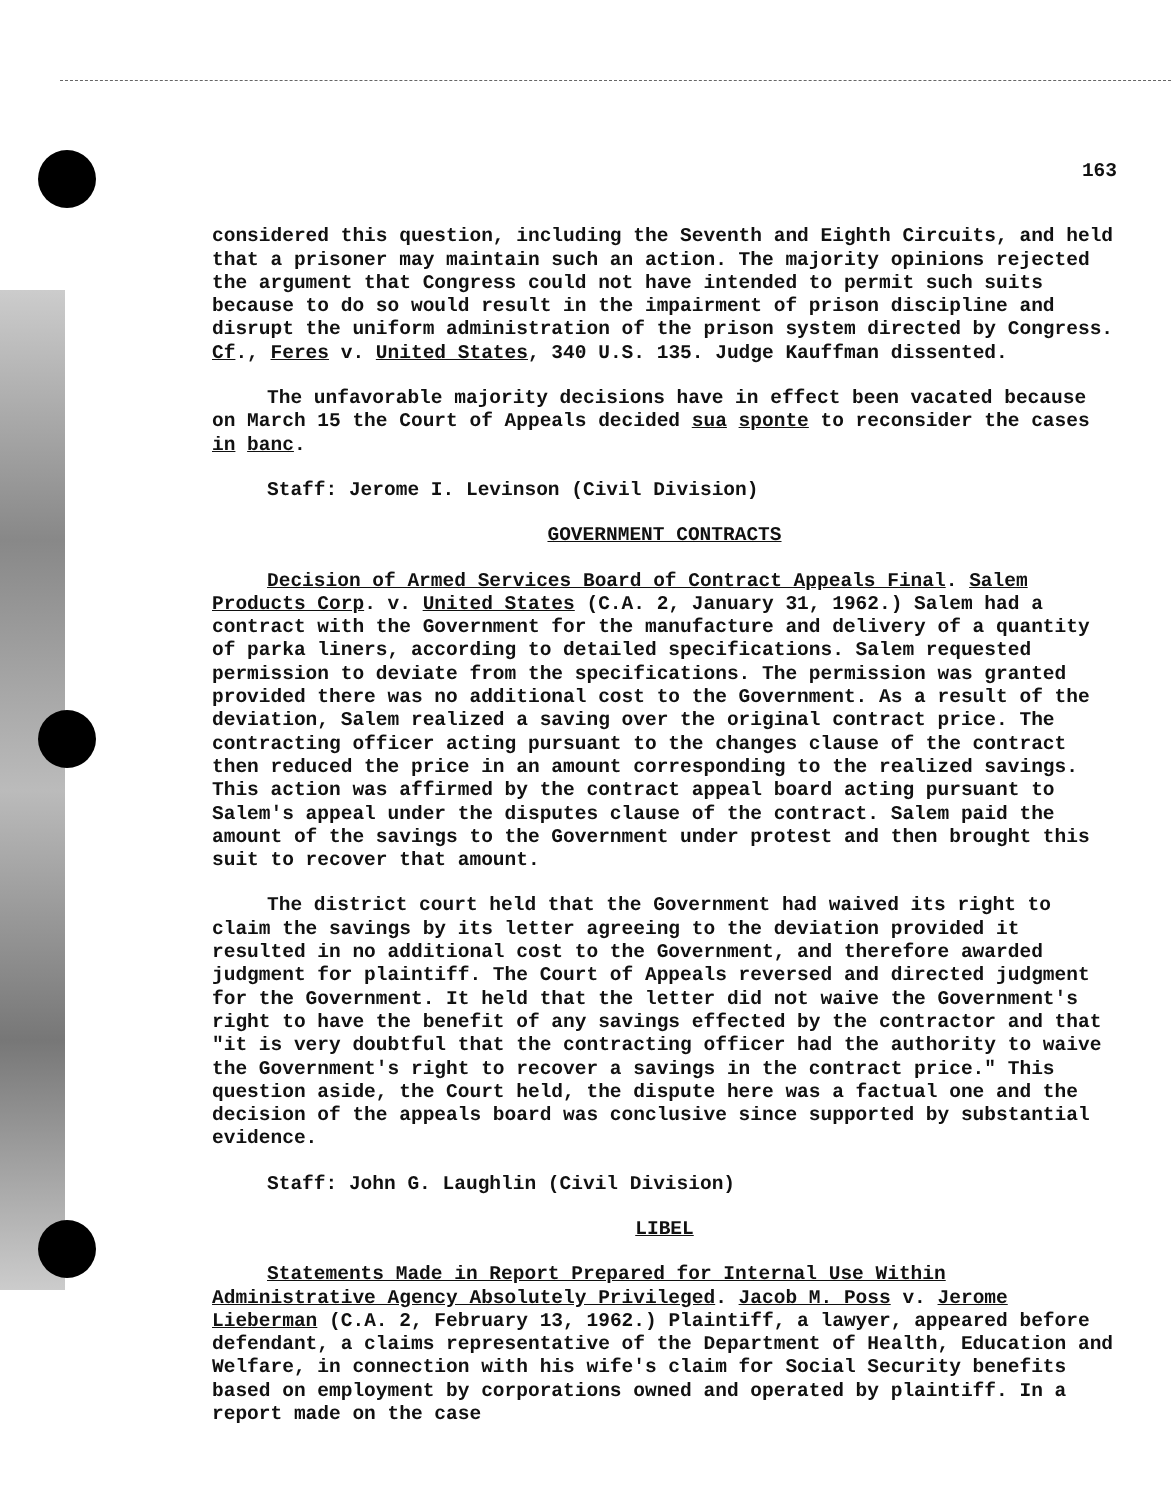163
considered this question, including the Seventh and Eighth Circuits, and held that a prisoner may maintain such an action. The majority opinions rejected the argument that Congress could not have intended to permit such suits because to do so would result in the impairment of prison discipline and disrupt the uniform administration of the prison system directed by Congress. Cf., Feres v. United States, 340 U.S. 135. Judge Kauffman dissented.
The unfavorable majority decisions have in effect been vacated because on March 15 the Court of Appeals decided sua sponte to reconsider the cases in banc.
Staff: Jerome I. Levinson (Civil Division)
GOVERNMENT CONTRACTS
Decision of Armed Services Board of Contract Appeals Final. Salem Products Corp. v. United States (C.A. 2, January 31, 1962.) Salem had a contract with the Government for the manufacture and delivery of a quantity of parka liners, according to detailed specifications. Salem requested permission to deviate from the specifications. The permission was granted provided there was no additional cost to the Government. As a result of the deviation, Salem realized a saving over the original contract price. The contracting officer acting pursuant to the changes clause of the contract then reduced the price in an amount corresponding to the realized savings. This action was affirmed by the contract appeal board acting pursuant to Salem's appeal under the disputes clause of the contract. Salem paid the amount of the savings to the Government under protest and then brought this suit to recover that amount.
The district court held that the Government had waived its right to claim the savings by its letter agreeing to the deviation provided it resulted in no additional cost to the Government, and therefore awarded judgment for plaintiff. The Court of Appeals reversed and directed judgment for the Government. It held that the letter did not waive the Government's right to have the benefit of any savings effected by the contractor and that "it is very doubtful that the contracting officer had the authority to waive the Government's right to recover a savings in the contract price." This question aside, the Court held, the dispute here was a factual one and the decision of the appeals board was conclusive since supported by substantial evidence.
Staff: John G. Laughlin (Civil Division)
LIBEL
Statements Made in Report Prepared for Internal Use Within Administrative Agency Absolutely Privileged. Jacob M. Poss v. Jerome Lieberman (C.A. 2, February 13, 1962.) Plaintiff, a lawyer, appeared before defendant, a claims representative of the Department of Health, Education and Welfare, in connection with his wife's claim for Social Security benefits based on employment by corporations owned and operated by plaintiff. In a report made on the case